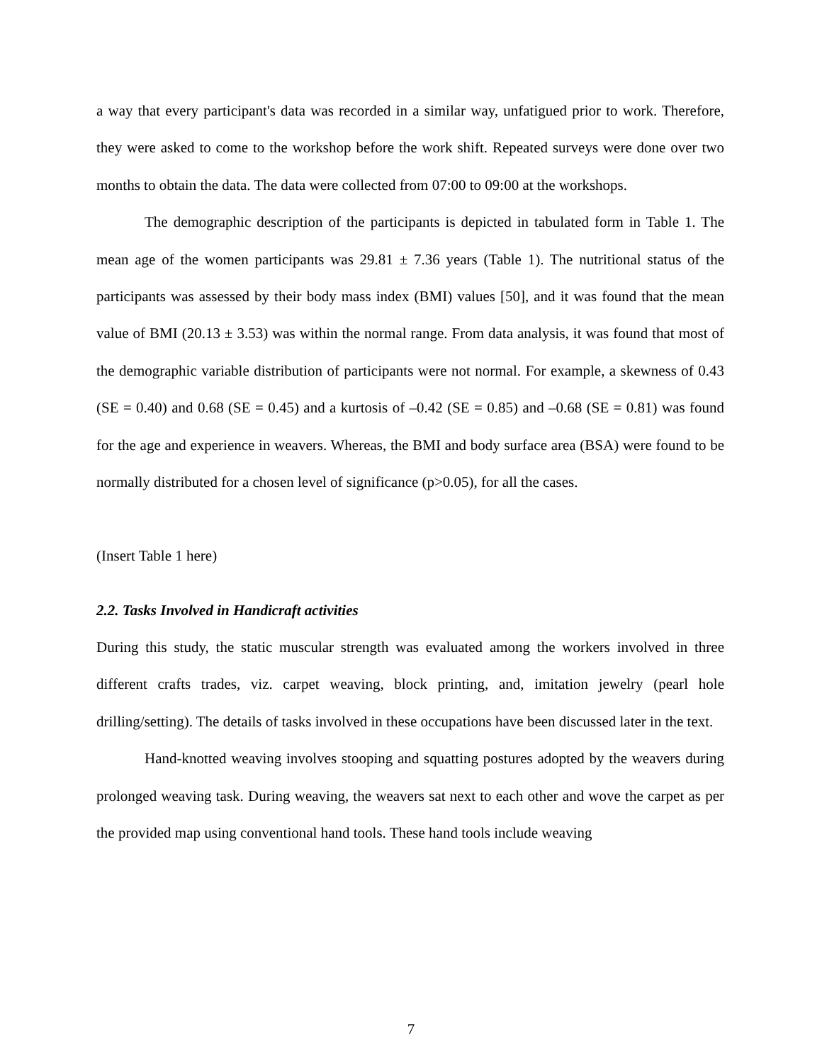a way that every participant's data was recorded in a similar way, unfatigued prior to work. Therefore, they were asked to come to the workshop before the work shift. Repeated surveys were done over two months to obtain the data. The data were collected from 07:00 to 09:00 at the workshops.
The demographic description of the participants is depicted in tabulated form in Table 1. The mean age of the women participants was 29.81 ± 7.36 years (Table 1). The nutritional status of the participants was assessed by their body mass index (BMI) values [50], and it was found that the mean value of BMI (20.13 ± 3.53) was within the normal range. From data analysis, it was found that most of the demographic variable distribution of participants were not normal. For example, a skewness of 0.43 (SE = 0.40) and 0.68 (SE = 0.45) and a kurtosis of –0.42 (SE = 0.85) and –0.68 (SE = 0.81) was found for the age and experience in weavers. Whereas, the BMI and body surface area (BSA) were found to be normally distributed for a chosen level of significance (p>0.05), for all the cases.
(Insert Table 1 here)
2.2. Tasks Involved in Handicraft activities
During this study, the static muscular strength was evaluated among the workers involved in three different crafts trades, viz. carpet weaving, block printing, and, imitation jewelry (pearl hole drilling/setting). The details of tasks involved in these occupations have been discussed later in the text.
Hand-knotted weaving involves stooping and squatting postures adopted by the weavers during prolonged weaving task. During weaving, the weavers sat next to each other and wove the carpet as per the provided map using conventional hand tools. These hand tools include weaving
7